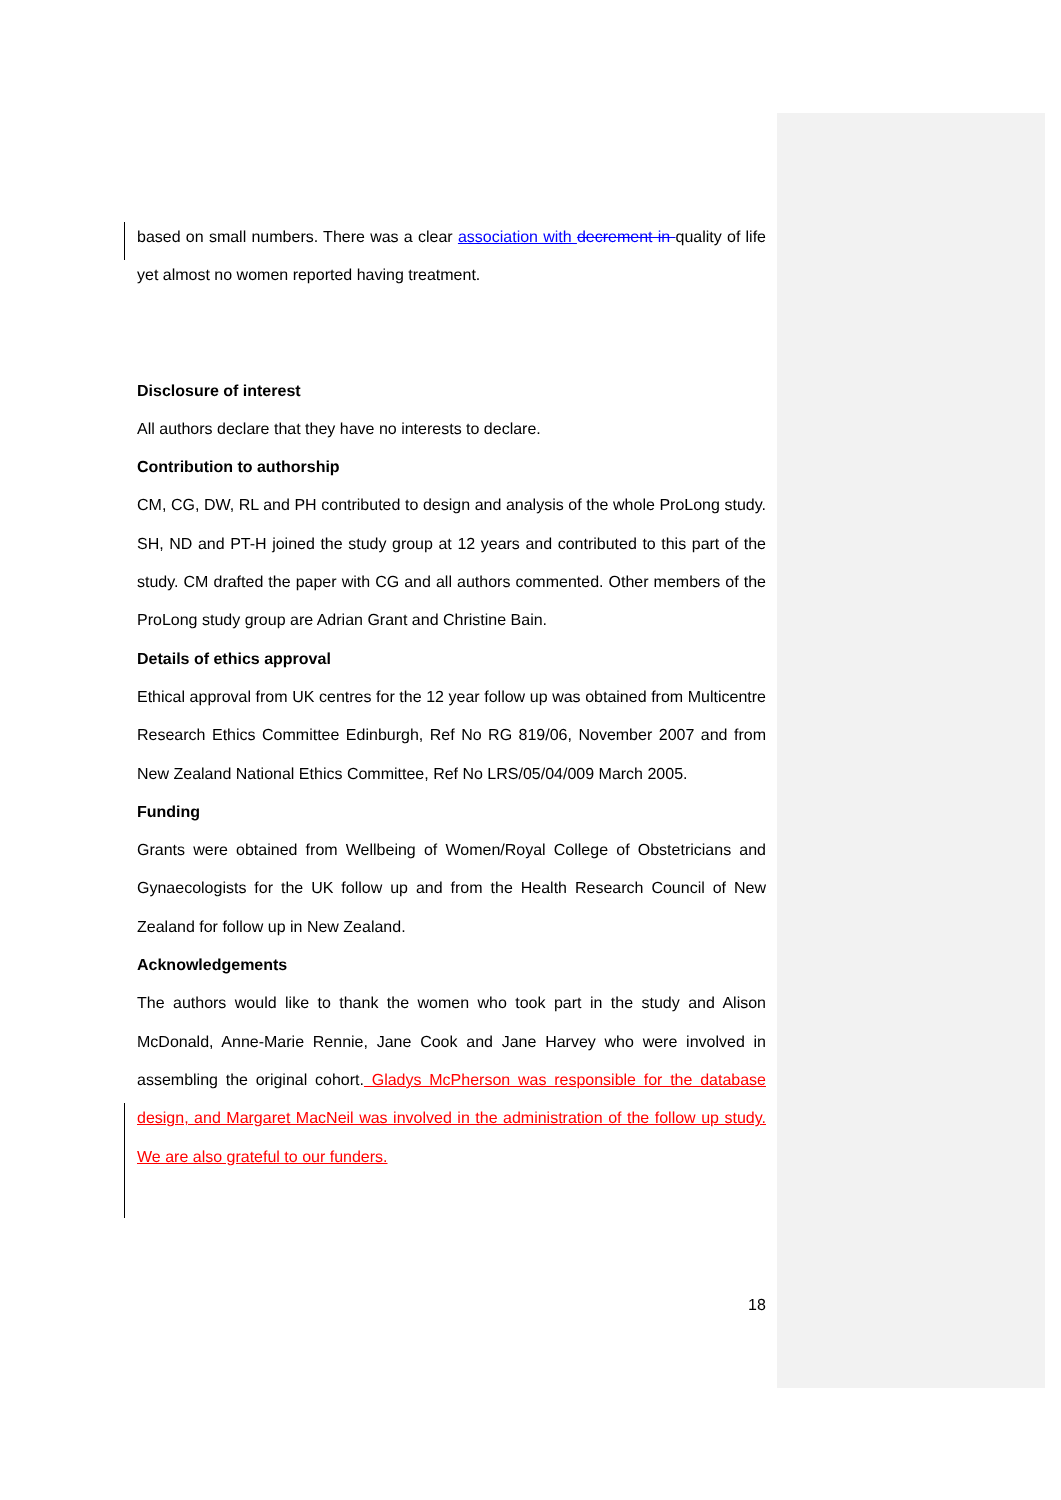based on small numbers. There was a clear association with decrement in quality of life yet almost no women reported having treatment.
Disclosure of interest
All authors declare that they have no interests to declare.
Contribution to authorship
CM, CG, DW, RL and PH contributed to design and analysis of the whole ProLong study. SH, ND and PT-H joined the study group at 12 years and contributed to this part of the study. CM drafted the paper with CG and all authors commented. Other members of the ProLong study group are Adrian Grant and Christine Bain.
Details of ethics approval
Ethical approval from UK centres for the 12 year follow up was obtained from Multicentre Research Ethics Committee Edinburgh, Ref No RG 819/06, November 2007 and from New Zealand National Ethics Committee, Ref No LRS/05/04/009 March 2005.
Funding
Grants were obtained from Wellbeing of Women/Royal College of Obstetricians and Gynaecologists for the UK follow up and from the Health Research Council of New Zealand for follow up in New Zealand.
Acknowledgements
The authors would like to thank the women who took part in the study and Alison McDonald, Anne-Marie Rennie, Jane Cook and Jane Harvey who were involved in assembling the original cohort. Gladys McPherson was responsible for the database design, and Margaret MacNeil was involved in the administration of the follow up study. We are also grateful to our funders.
18